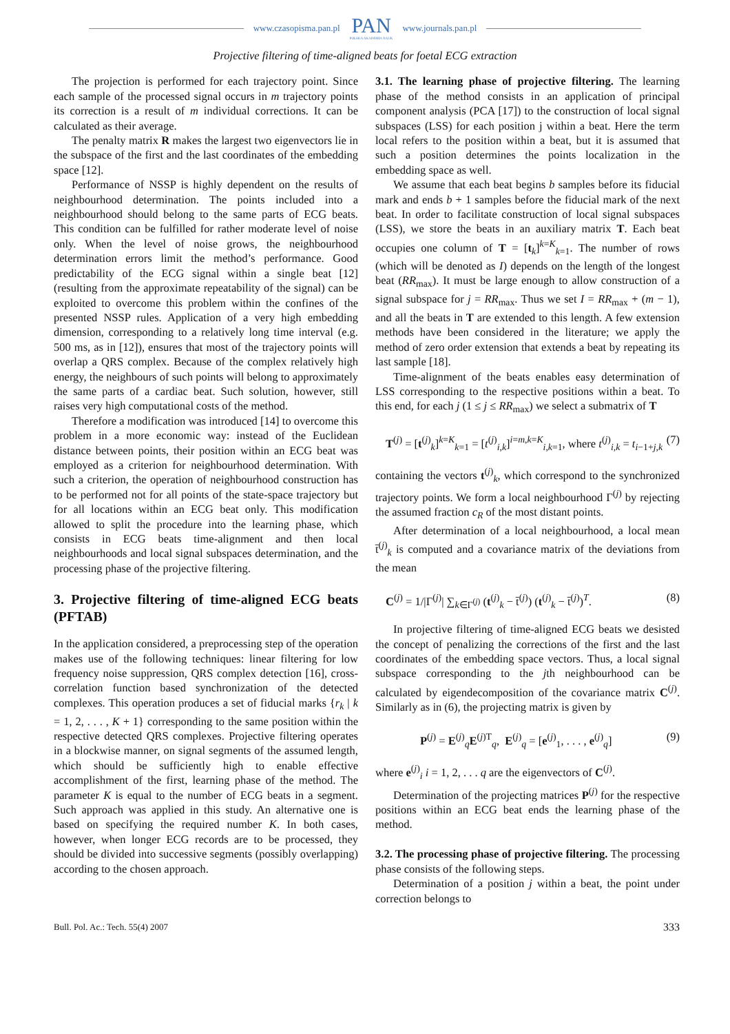www.czasopisma.pan.pl
PAN
POLSKA AKADEMIA NAUK
www.journals.pan.pl
Projective filtering of time-aligned beats for foetal ECG extraction
The projection is performed for each trajectory point. Since each sample of the processed signal occurs in m trajectory points its correction is a result of m individual corrections. It can be calculated as their average.
The penalty matrix R makes the largest two eigenvectors lie in the subspace of the first and the last coordinates of the embedding space [12].
Performance of NSSP is highly dependent on the results of neighbourhood determination. The points included into a neighbourhood should belong to the same parts of ECG beats. This condition can be fulfilled for rather moderate level of noise only. When the level of noise grows, the neighbourhood determination errors limit the method’s performance. Good predictability of the ECG signal within a single beat [12] (resulting from the approximate repeatability of the signal) can be exploited to overcome this problem within the confines of the presented NSSP rules. Application of a very high embedding dimension, corresponding to a relatively long time interval (e.g. 500 ms, as in [12]), ensures that most of the trajectory points will overlap a QRS complex. Because of the complex relatively high energy, the neighbours of such points will belong to approximately the same parts of a cardiac beat. Such solution, however, still raises very high computational costs of the method.
Therefore a modification was introduced [14] to overcome this problem in a more economic way: instead of the Euclidean distance between points, their position within an ECG beat was employed as a criterion for neighbourhood determination. With such a criterion, the operation of neighbourhood construction has to be performed not for all points of the state-space trajectory but for all locations within an ECG beat only. This modification allowed to split the procedure into the learning phase, which consists in ECG beats time-alignment and then local neighbourhoods and local signal subspaces determination, and the processing phase of the projective filtering.
3. Projective filtering of time-aligned ECG beats (PFTAB)
In the application considered, a preprocessing step of the operation makes use of the following techniques: linear filtering for low frequency noise suppression, QRS complex detection [16], cross-correlation function based synchronization of the detected complexes. This operation produces a set of fiducial marks {r<sub>k</sub> | k = 1, 2, . . . , K + 1} corresponding to the same position within the respective detected QRS complexes. Projective filtering operates in a blockwise manner, on signal segments of the assumed length, which should be sufficiently high to enable effective accomplishment of the first, learning phase of the method. The parameter K is equal to the number of ECG beats in a segment. Such approach was applied in this study. An alternative one is based on specifying the required number K. In both cases, however, when longer ECG records are to be processed, they should be divided into successive segments (possibly overlapping) according to the chosen approach.
3.1. The learning phase of projective filtering. The learning phase of the method consists in an application of principal component analysis (PCA [17]) to the construction of local signal subspaces (LSS) for each position j within a beat. Here the term local refers to the position within a beat, but it is assumed that such a position determines the points localization in the embedding space as well.
We assume that each beat begins b samples before its fiducial mark and ends b + 1 samples before the fiducial mark of the next beat. In order to facilitate construction of local signal subspaces (LSS), we store the beats in an auxiliary matrix T. Each beat occupies one column of T = [t<sub>k</sub>]<sup>k=K</sup><sub>k=1</sub>. The number of rows (which will be denoted as I) depends on the length of the longest beat (RR<sub>max</sub>). It must be large enough to allow construction of a signal subspace for j = RR<sub>max</sub>. Thus we set I = RR<sub>max</sub> + (m − 1), and all the beats in T are extended to this length. A few extension methods have been considered in the literature; we apply the method of zero order extension that extends a beat by repeating its last sample [18].
Time-alignment of the beats enables easy determination of LSS corresponding to the respective positions within a beat. To this end, for each j (1 ≤ j ≤ RR<sub>max</sub>) we select a submatrix of T
T<sup>(j)</sup> = [t<sup>(j)</sup><sub>k</sub>]<sup>k=K</sup><sub>k=1</sub> = [t<sup>(j)</sup><sub>i,k</sub>]<sup>i=m,k=K</sup><sub>i,k=1</sub>, where t<sup>(j)</sup><sub>i,k</sub> = t<sub>i−1+j,k</sub> (7)
containing the vectors t<sup>(j)</sup><sub>k</sub>, which correspond to the synchronized trajectory points. We form a local neighbourhood Γ<sup>(j)</sup> by rejecting the assumed fraction c<sub>R</sub> of the most distant points.
After determination of a local neighbourhood, a local mean t̄<sup>(j)</sup><sub>k</sub> is computed and a covariance matrix of the deviations from the mean
C<sup>(j)</sup> = 1/|Γ<sup>(j)</sup>| ∑<sub>k∈Γ<sup>(j)</sup></sub> (t<sup>(j)</sup><sub>k</sub> − t̄<sup>(j)</sup>) (t<sup>(j)</sup><sub>k</sub> − t̄<sup>(j)</sup>)<sup>T</sup>. (8)
In projective filtering of time-aligned ECG beats we desisted the concept of penalizing the corrections of the first and the last coordinates of the embedding space vectors. Thus, a local signal subspace corresponding to the jth neighbourhood can be calculated by eigendecomposition of the covariance matrix C<sup>(j)</sup>. Similarly as in (6), the projecting matrix is given by
P<sup>(j)</sup> = E<sup>(j)</sup><sub>q</sub>E<sup>(j)T</sup><sub>q</sub>, E<sup>(j)</sup><sub>q</sub> = [e<sup>(j)</sup><sub>1</sub>, . . . , e<sup>(j)</sup><sub>q</sub>] (9)
where e<sup>(j)</sup><sub>i</sub> i = 1, 2, . . . q are the eigenvectors of C<sup>(j)</sup>.
Determination of the projecting matrices P<sup>(j)</sup> for the respective positions within an ECG beat ends the learning phase of the method.
3.2. The processing phase of projective filtering. The processing phase consists of the following steps.
Determination of a position j within a beat, the point under correction belongs to
Bull. Pol. Ac.: Tech. 55(4) 2007 333